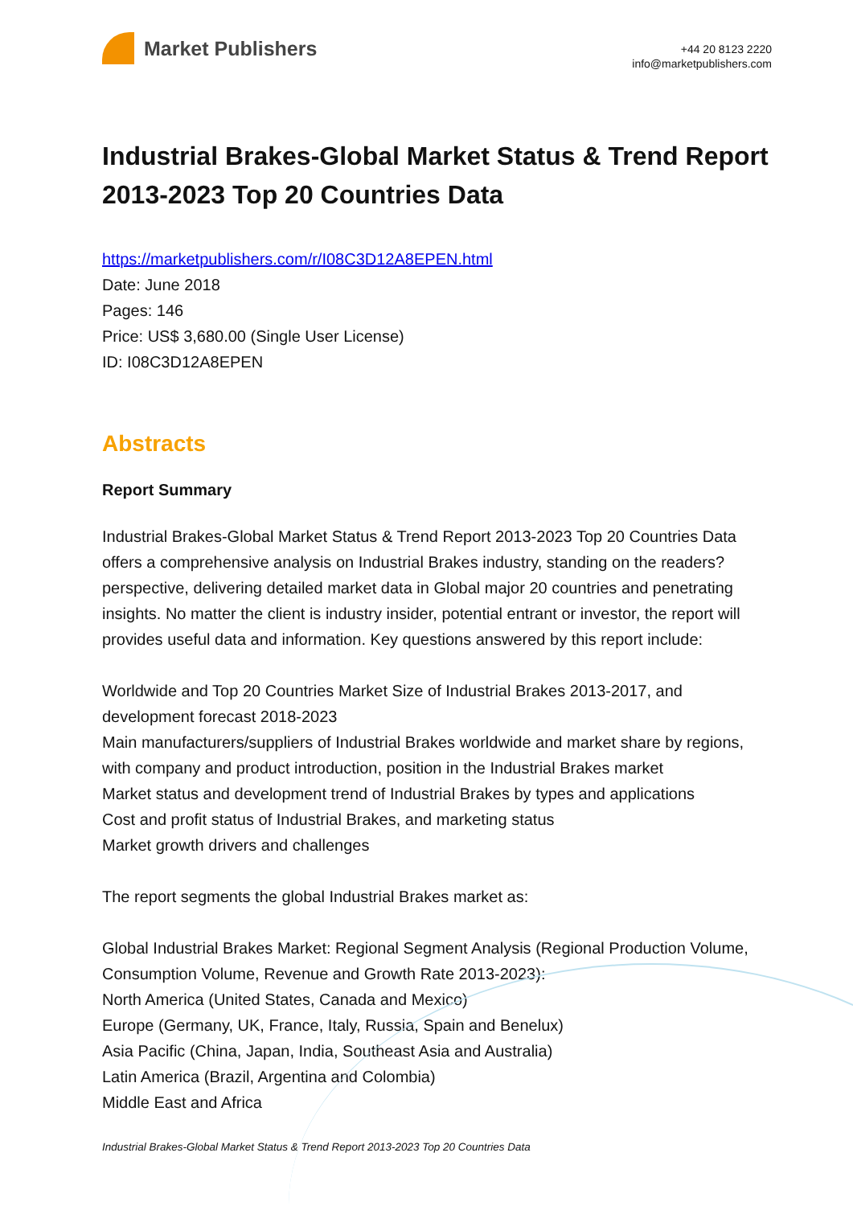Market Publishers
+44 20 8123 2220
info@marketpublishers.com
Industrial Brakes-Global Market Status & Trend Report 2013-2023 Top 20 Countries Data
https://marketpublishers.com/r/I08C3D12A8EPEN.html
Date: June 2018
Pages: 146
Price: US$ 3,680.00 (Single User License)
ID: I08C3D12A8EPEN
Abstracts
Report Summary
Industrial Brakes-Global Market Status & Trend Report 2013-2023 Top 20 Countries Data offers a comprehensive analysis on Industrial Brakes industry, standing on the readers? perspective, delivering detailed market data in Global major 20 countries and penetrating insights. No matter the client is industry insider, potential entrant or investor, the report will provides useful data and information. Key questions answered by this report include:
Worldwide and Top 20 Countries Market Size of Industrial Brakes 2013-2017, and development forecast 2018-2023
Main manufacturers/suppliers of Industrial Brakes worldwide and market share by regions, with company and product introduction, position in the Industrial Brakes market
Market status and development trend of Industrial Brakes by types and applications
Cost and profit status of Industrial Brakes, and marketing status
Market growth drivers and challenges
The report segments the global Industrial Brakes market as:
Global Industrial Brakes Market: Regional Segment Analysis (Regional Production Volume, Consumption Volume, Revenue and Growth Rate 2013-2023):
North America (United States, Canada and Mexico)
Europe (Germany, UK, France, Italy, Russia, Spain and Benelux)
Asia Pacific (China, Japan, India, Southeast Asia and Australia)
Latin America (Brazil, Argentina and Colombia)
Middle East and Africa
Industrial Brakes-Global Market Status & Trend Report 2013-2023 Top 20 Countries Data